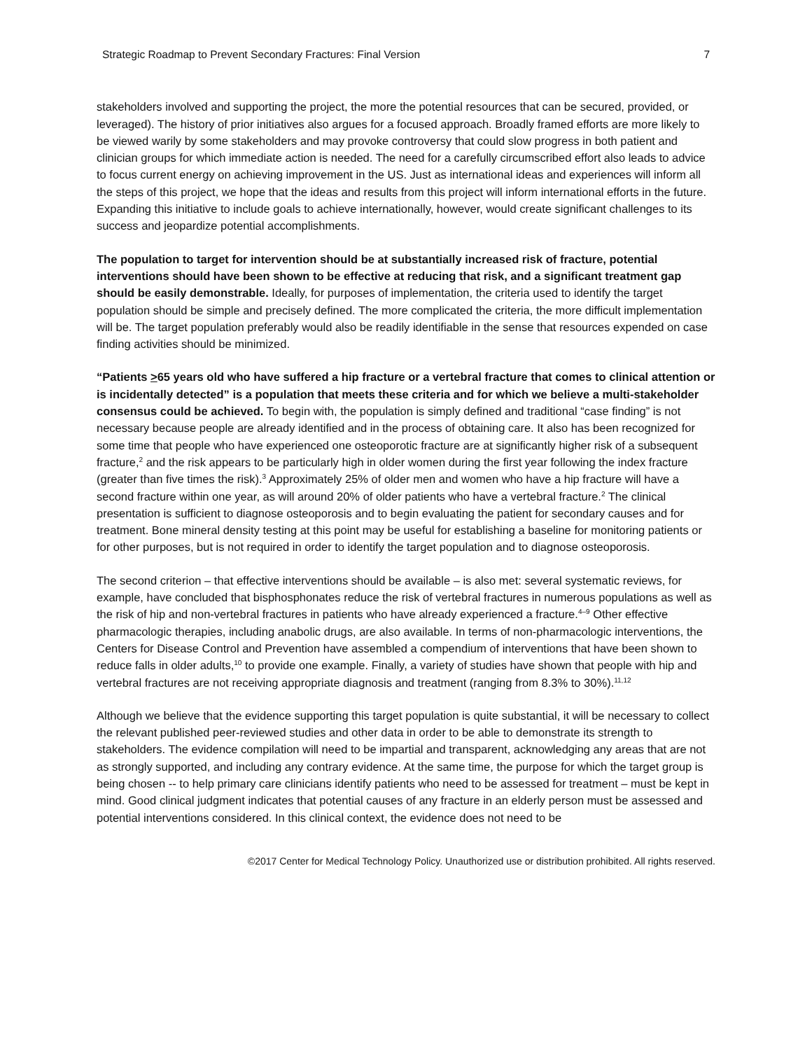Strategic Roadmap to Prevent Secondary Fractures: Final Version 7
stakeholders involved and supporting the project, the more the potential resources that can be secured, provided, or leveraged). The history of prior initiatives also argues for a focused approach. Broadly framed efforts are more likely to be viewed warily by some stakeholders and may provoke controversy that could slow progress in both patient and clinician groups for which immediate action is needed. The need for a carefully circumscribed effort also leads to advice to focus current energy on achieving improvement in the US. Just as international ideas and experiences will inform all the steps of this project, we hope that the ideas and results from this project will inform international efforts in the future. Expanding this initiative to include goals to achieve internationally, however, would create significant challenges to its success and jeopardize potential accomplishments.
The population to target for intervention should be at substantially increased risk of fracture, potential interventions should have been shown to be effective at reducing that risk, and a significant treatment gap should be easily demonstrable. Ideally, for purposes of implementation, the criteria used to identify the target population should be simple and precisely defined. The more complicated the criteria, the more difficult implementation will be. The target population preferably would also be readily identifiable in the sense that resources expended on case finding activities should be minimized.
“Patients >65 years old who have suffered a hip fracture or a vertebral fracture that comes to clinical attention or is incidentally detected” is a population that meets these criteria and for which we believe a multi-stakeholder consensus could be achieved. To begin with, the population is simply defined and traditional “case finding” is not necessary because people are already identified and in the process of obtaining care. It also has been recognized for some time that people who have experienced one osteoporotic fracture are at significantly higher risk of a subsequent fracture,<sup>2</sup> and the risk appears to be particularly high in older women during the first year following the index fracture (greater than five times the risk).<sup>3</sup> Approximately 25% of older men and women who have a hip fracture will have a second fracture within one year, as will around 20% of older patients who have a vertebral fracture.<sup>2</sup> The clinical presentation is sufficient to diagnose osteoporosis and to begin evaluating the patient for secondary causes and for treatment. Bone mineral density testing at this point may be useful for establishing a baseline for monitoring patients or for other purposes, but is not required in order to identify the target population and to diagnose osteoporosis.
The second criterion – that effective interventions should be available – is also met: several systematic reviews, for example, have concluded that bisphosphonates reduce the risk of vertebral fractures in numerous populations as well as the risk of hip and non-vertebral fractures in patients who have already experienced a fracture.<sup>4–9</sup> Other effective pharmacologic therapies, including anabolic drugs, are also available. In terms of non-pharmacologic interventions, the Centers for Disease Control and Prevention have assembled a compendium of interventions that have been shown to reduce falls in older adults,<sup>10</sup> to provide one example. Finally, a variety of studies have shown that people with hip and vertebral fractures are not receiving appropriate diagnosis and treatment (ranging from 8.3% to 30%).<sup>11,12</sup>
Although we believe that the evidence supporting this target population is quite substantial, it will be necessary to collect the relevant published peer-reviewed studies and other data in order to be able to demonstrate its strength to stakeholders. The evidence compilation will need to be impartial and transparent, acknowledging any areas that are not as strongly supported, and including any contrary evidence. At the same time, the purpose for which the target group is being chosen -- to help primary care clinicians identify patients who need to be assessed for treatment – must be kept in mind. Good clinical judgment indicates that potential causes of any fracture in an elderly person must be assessed and potential interventions considered. In this clinical context, the evidence does not need to be
©2017 Center for Medical Technology Policy. Unauthorized use or distribution prohibited. All rights reserved.